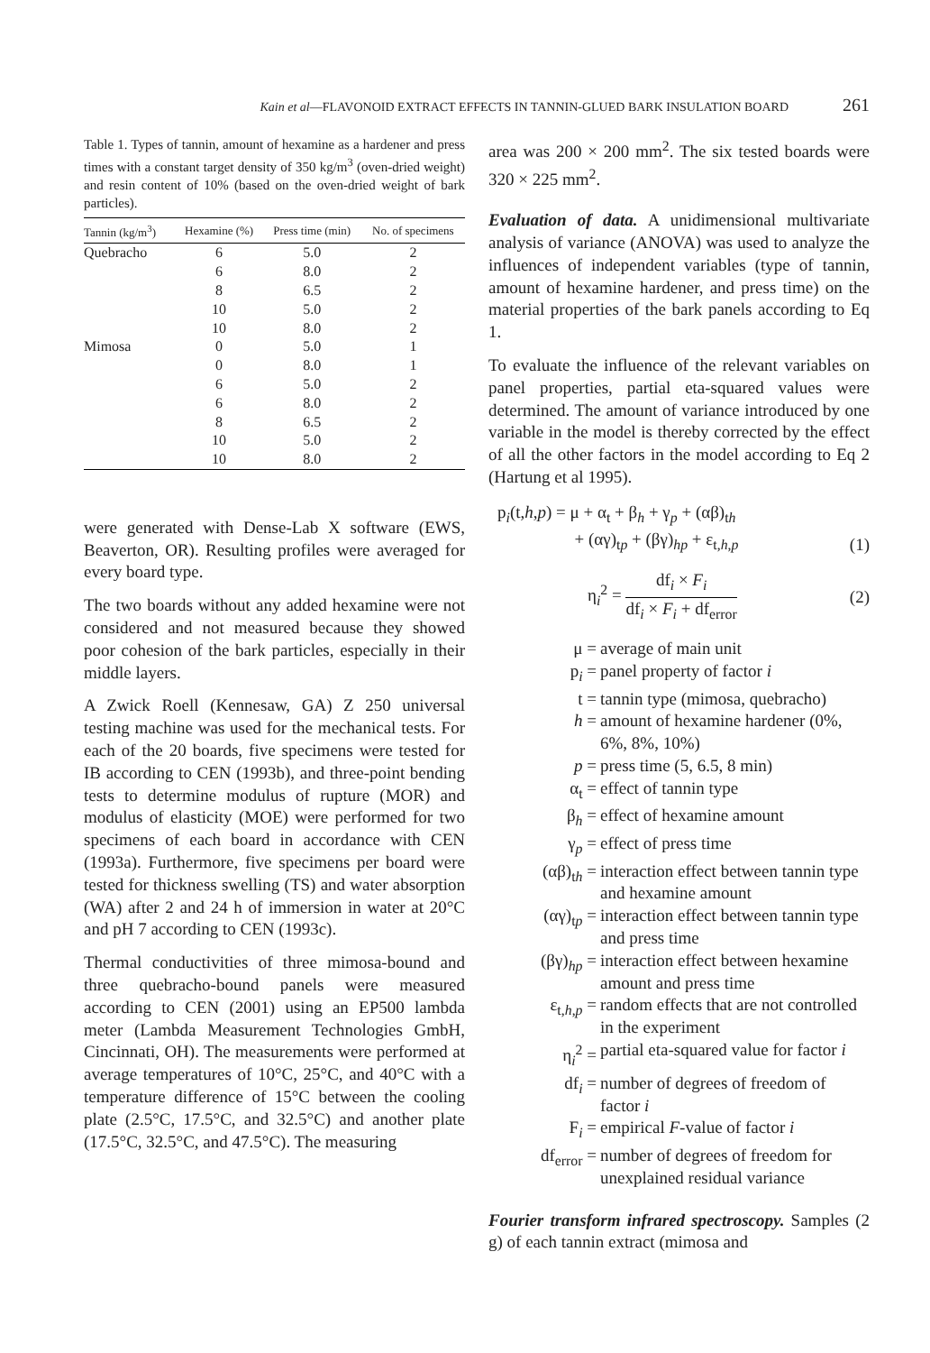Kain et al—FLAVONOID EXTRACT EFFECTS IN TANNIN-GLUED BARK INSULATION BOARD 261
Table 1. Types of tannin, amount of hexamine as a hardener and press times with a constant target density of 350 kg/m<sup>3</sup> (oven-dried weight) and resin content of 10% (based on the oven-dried weight of bark particles).
| Tannin (kg/m<sup>3</sup>) | Hexamine (%) | Press time (min) | No. of specimens |
| --- | --- | --- | --- |
| Quebracho | 6 | 5.0 | 2 |
| | 6 | 8.0 | 2 |
| | 8 | 6.5 | 2 |
| | 10 | 5.0 | 2 |
| | 10 | 8.0 | 2 |
| Mimosa | 0 | 5.0 | 1 |
| | 0 | 8.0 | 1 |
| | 6 | 5.0 | 2 |
| | 6 | 8.0 | 2 |
| | 8 | 6.5 | 2 |
| | 10 | 5.0 | 2 |
| | 10 | 8.0 | 2 |
were generated with Dense-Lab X software (EWS, Beaverton, OR). Resulting profiles were averaged for every board type.
The two boards without any added hexamine were not considered and not measured because they showed poor cohesion of the bark particles, especially in their middle layers.
A Zwick Roell (Kennesaw, GA) Z 250 universal testing machine was used for the mechanical tests. For each of the 20 boards, five specimens were tested for IB according to CEN (1993b), and three-point bending tests to determine modulus of rupture (MOR) and modulus of elasticity (MOE) were performed for two specimens of each board in accordance with CEN (1993a). Furthermore, five specimens per board were tested for thickness swelling (TS) and water absorption (WA) after 2 and 24 h of immersion in water at 20°C and pH 7 according to CEN (1993c).
Thermal conductivities of three mimosa-bound and three quebracho-bound panels were measured according to CEN (2001) using an EP500 lambda meter (Lambda Measurement Technologies GmbH, Cincinnati, OH). The measurements were performed at average temperatures of 10°C, 25°C, and 40°C with a temperature difference of 15°C between the cooling plate (2.5°C, 17.5°C, and 32.5°C) and another plate (17.5°C, 32.5°C, and 47.5°C). The measuring
area was 200 × 200 mm<sup>2</sup>. The six tested boards were 320 × 225 mm<sup>2</sup>.
Evaluation of data. A unidimensional multivariate analysis of variance (ANOVA) was used to analyze the influences of independent variables (type of tannin, amount of hexamine hardener, and press time) on the material properties of the bark panels according to Eq 1.
To evaluate the influence of the relevant variables on panel properties, partial eta-squared values were determined. The amount of variance introduced by one variable in the model is thereby corrected by the effect of all the other factors in the model according to Eq 2 (Hartung et al 1995).
p<sub>i</sub>(t,h,p) = μ + α<sub>t</sub> + β<sub>h</sub> + γ<sub>p</sub> + (αβ)<sub>th</sub>
+ (αγ)<sub>tp</sub> + (βγ)<sub>hp</sub> + ε<sub>t,h,p</sub>
(1)
η<sub>i</sub><sup>2</sup> = df<sub>i</sub> × F<sub>i</sub> df<sub>i</sub> × F<sub>i</sub> + df<sub>error</sub>
(2)
μ = average of main unit
p<sub>i</sub> = panel property of factor i
t = tannin type (mimosa, quebracho)
h = amount of hexamine hardener (0%, 6%, 8%, 10%)
p = press time (5, 6.5, 8 min)
α<sub>t</sub> = effect of tannin type
β<sub>h</sub> = effect of hexamine amount
γ<sub>p</sub> = effect of press time
(αβ)<sub>th</sub> = interaction effect between tannin type and hexamine amount
(αγ)<sub>tp</sub> = interaction effect between tannin type and press time
(βγ)<sub>hp</sub> = interaction effect between hexamine amount and press time
ε<sub>t,h,p</sub> = random effects that are not controlled in the experiment
η<sub>i</sub><sup>2</sup> = partial eta-squared value for factor i
df<sub>i</sub> = number of degrees of freedom of factor i
F<sub>i</sub> = empirical F-value of factor i
df<sub>error</sub> = number of degrees of freedom for unexplained residual variance
Fourier transform infrared spectroscopy. Samples (2 g) of each tannin extract (mimosa and